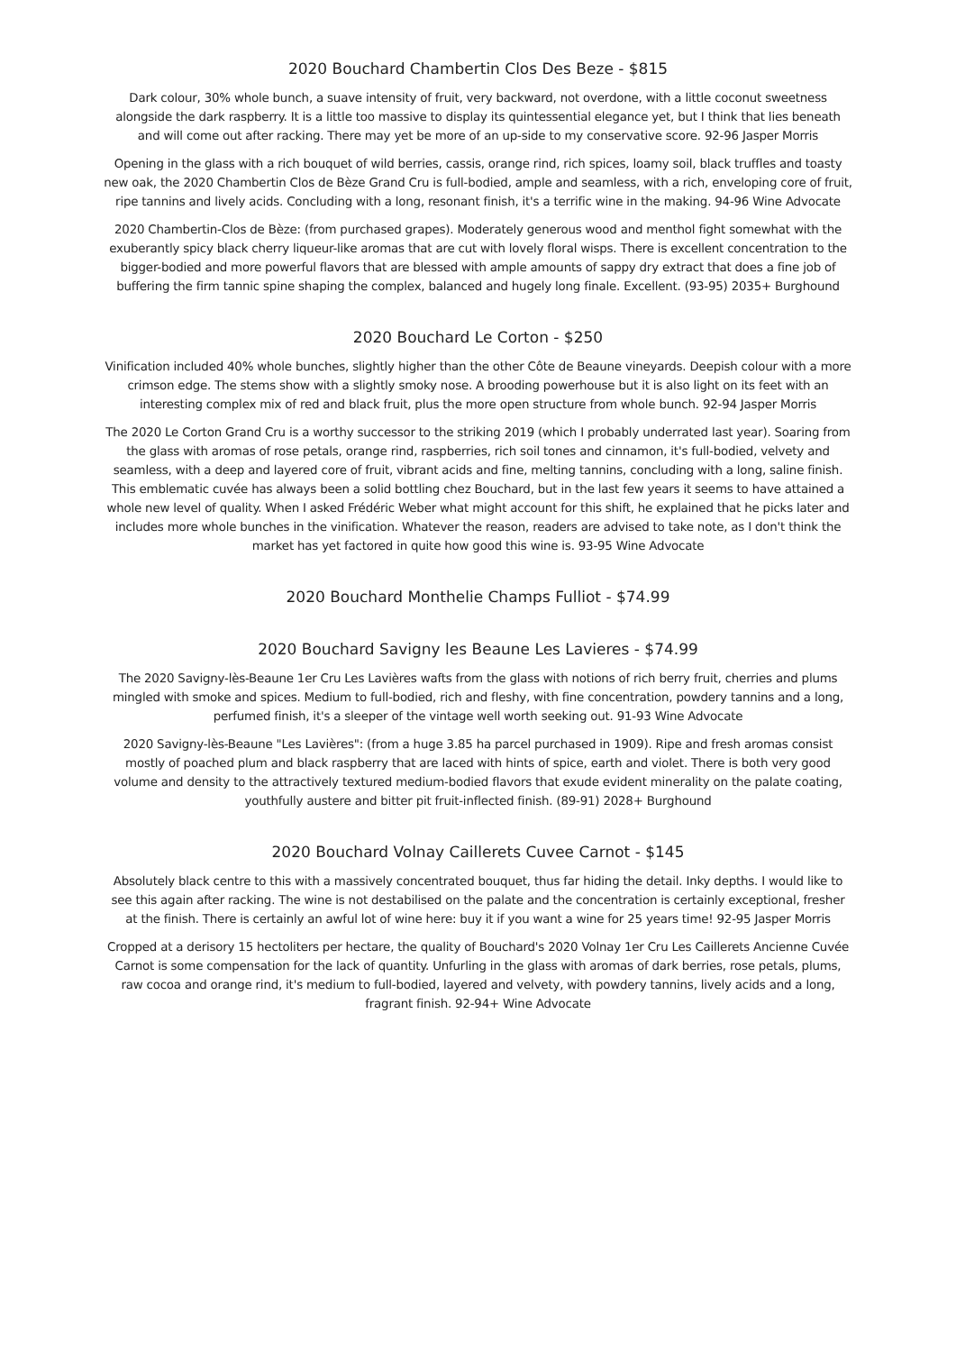2020 Bouchard Chambertin Clos Des Beze - $815
Dark colour, 30% whole bunch, a suave intensity of fruit, very backward, not overdone, with a little coconut sweetness alongside the dark raspberry. It is a little too massive to display its quintessential elegance yet, but I think that lies beneath and will come out after racking. There may yet be more of an up-side to my conservative score. 92-96 Jasper Morris
Opening in the glass with a rich bouquet of wild berries, cassis, orange rind, rich spices, loamy soil, black truffles and toasty new oak, the 2020 Chambertin Clos de Bèze Grand Cru is full-bodied, ample and seamless, with a rich, enveloping core of fruit, ripe tannins and lively acids. Concluding with a long, resonant finish, it's a terrific wine in the making. 94-96 Wine Advocate
2020 Chambertin-Clos de Bèze: (from purchased grapes). Moderately generous wood and menthol fight somewhat with the exuberantly spicy black cherry liqueur-like aromas that are cut with lovely floral wisps. There is excellent concentration to the bigger-bodied and more powerful flavors that are blessed with ample amounts of sappy dry extract that does a fine job of buffering the firm tannic spine shaping the complex, balanced and hugely long finale. Excellent. (93-95) 2035+ Burghound
2020 Bouchard Le Corton - $250
Vinification included 40% whole bunches, slightly higher than the other Côte de Beaune vineyards. Deepish colour with a more crimson edge. The stems show with a slightly smoky nose. A brooding powerhouse but it is also light on its feet with an interesting complex mix of red and black fruit, plus the more open structure from whole bunch. 92-94 Jasper Morris
The 2020 Le Corton Grand Cru is a worthy successor to the striking 2019 (which I probably underrated last year). Soaring from the glass with aromas of rose petals, orange rind, raspberries, rich soil tones and cinnamon, it's full-bodied, velvety and seamless, with a deep and layered core of fruit, vibrant acids and fine, melting tannins, concluding with a long, saline finish. This emblematic cuvée has always been a solid bottling chez Bouchard, but in the last few years it seems to have attained a whole new level of quality. When I asked Frédéric Weber what might account for this shift, he explained that he picks later and includes more whole bunches in the vinification. Whatever the reason, readers are advised to take note, as I don't think the market has yet factored in quite how good this wine is. 93-95 Wine Advocate
2020 Bouchard Monthelie Champs Fulliot - $74.99
2020 Bouchard Savigny les Beaune Les Lavieres - $74.99
The 2020 Savigny-lès-Beaune 1er Cru Les Lavières wafts from the glass with notions of rich berry fruit, cherries and plums mingled with smoke and spices. Medium to full-bodied, rich and fleshy, with fine concentration, powdery tannins and a long, perfumed finish, it's a sleeper of the vintage well worth seeking out. 91-93 Wine Advocate
2020 Savigny-lès-Beaune "Les Lavières": (from a huge 3.85 ha parcel purchased in 1909). Ripe and fresh aromas consist mostly of poached plum and black raspberry that are laced with hints of spice, earth and violet. There is both very good volume and density to the attractively textured medium-bodied flavors that exude evident minerality on the palate coating, youthfully austere and bitter pit fruit-inflected finish. (89-91) 2028+ Burghound
2020 Bouchard Volnay Caillerets Cuvee Carnot - $145
Absolutely black centre to this with a massively concentrated bouquet, thus far hiding the detail. Inky depths. I would like to see this again after racking. The wine is not destabilised on the palate and the concentration is certainly exceptional, fresher at the finish. There is certainly an awful lot of wine here: buy it if you want a wine for 25 years time! 92-95 Jasper Morris
Cropped at a derisory 15 hectoliters per hectare, the quality of Bouchard's 2020 Volnay 1er Cru Les Caillerets Ancienne Cuvée Carnot is some compensation for the lack of quantity. Unfurling in the glass with aromas of dark berries, rose petals, plums, raw cocoa and orange rind, it's medium to full-bodied, layered and velvety, with powdery tannins, lively acids and a long, fragrant finish. 92-94+ Wine Advocate